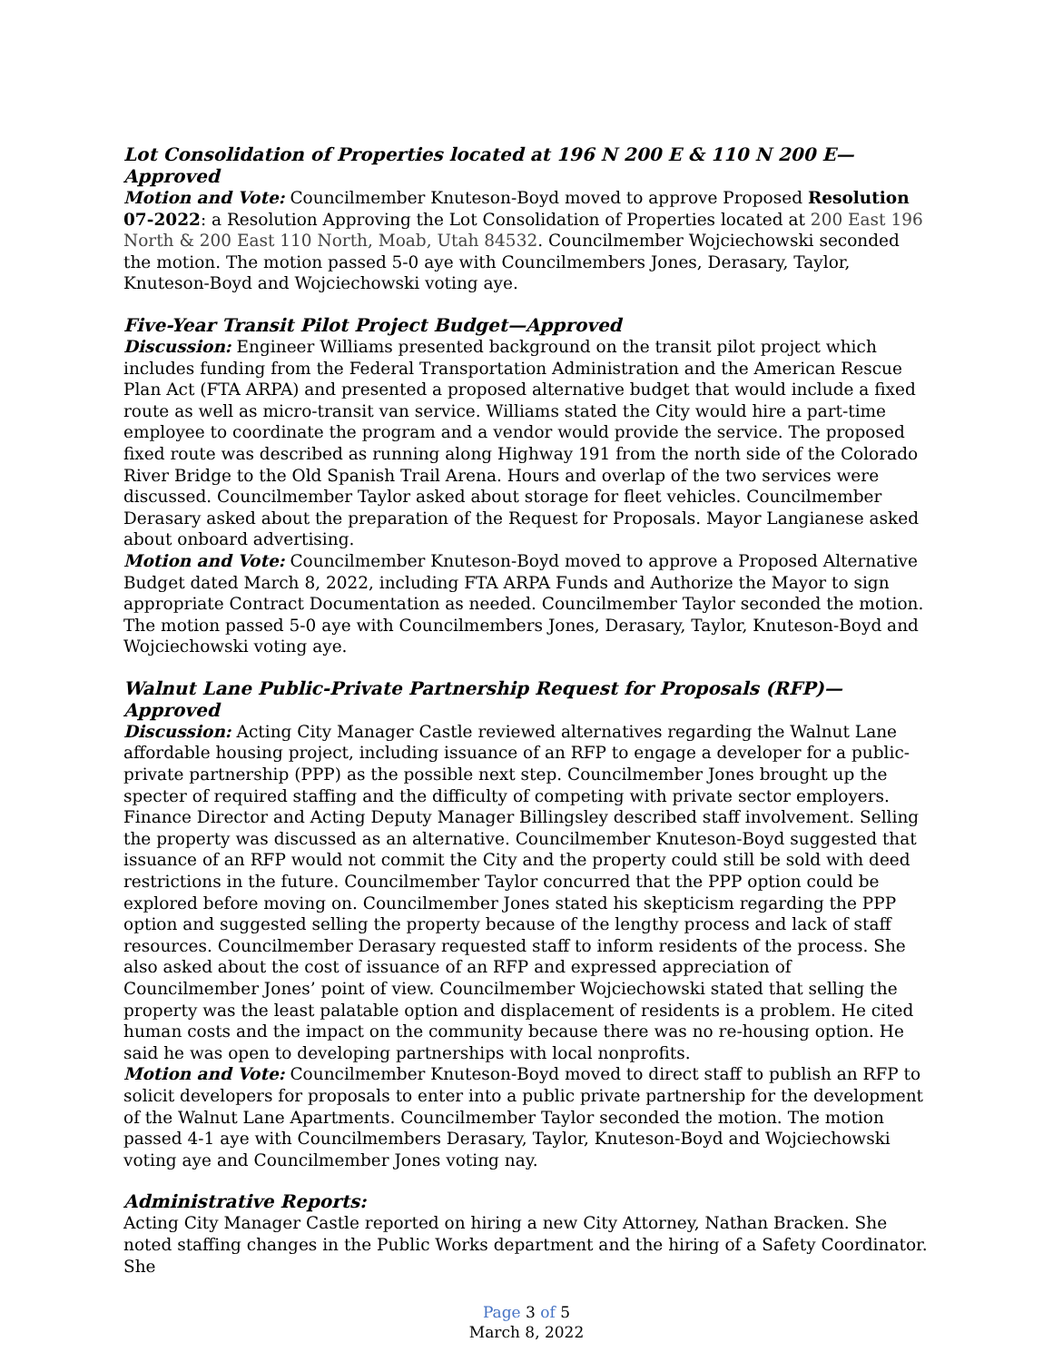Lot Consolidation of Properties located at 196 N 200 E & 110 N 200 E—Approved
Motion and Vote: Councilmember Knuteson-Boyd moved to approve Proposed Resolution 07-2022: a Resolution Approving the Lot Consolidation of Properties located at 200 East 196 North & 200 East 110 North, Moab, Utah 84532. Councilmember Wojciechowski seconded the motion. The motion passed 5-0 aye with Councilmembers Jones, Derasary, Taylor, Knuteson-Boyd and Wojciechowski voting aye.
Five-Year Transit Pilot Project Budget—Approved
Discussion: Engineer Williams presented background on the transit pilot project which includes funding from the Federal Transportation Administration and the American Rescue Plan Act (FTA ARPA) and presented a proposed alternative budget that would include a fixed route as well as micro-transit van service. Williams stated the City would hire a part-time employee to coordinate the program and a vendor would provide the service. The proposed fixed route was described as running along Highway 191 from the north side of the Colorado River Bridge to the Old Spanish Trail Arena. Hours and overlap of the two services were discussed. Councilmember Taylor asked about storage for fleet vehicles. Councilmember Derasary asked about the preparation of the Request for Proposals. Mayor Langianese asked about onboard advertising.
Motion and Vote: Councilmember Knuteson-Boyd moved to approve a Proposed Alternative Budget dated March 8, 2022, including FTA ARPA Funds and Authorize the Mayor to sign appropriate Contract Documentation as needed. Councilmember Taylor seconded the motion. The motion passed 5-0 aye with Councilmembers Jones, Derasary, Taylor, Knuteson-Boyd and Wojciechowski voting aye.
Walnut Lane Public-Private Partnership Request for Proposals (RFP)—Approved
Discussion: Acting City Manager Castle reviewed alternatives regarding the Walnut Lane affordable housing project, including issuance of an RFP to engage a developer for a public-private partnership (PPP) as the possible next step. Councilmember Jones brought up the specter of required staffing and the difficulty of competing with private sector employers. Finance Director and Acting Deputy Manager Billingsley described staff involvement. Selling the property was discussed as an alternative. Councilmember Knuteson-Boyd suggested that issuance of an RFP would not commit the City and the property could still be sold with deed restrictions in the future. Councilmember Taylor concurred that the PPP option could be explored before moving on. Councilmember Jones stated his skepticism regarding the PPP option and suggested selling the property because of the lengthy process and lack of staff resources. Councilmember Derasary requested staff to inform residents of the process. She also asked about the cost of issuance of an RFP and expressed appreciation of Councilmember Jones’ point of view. Councilmember Wojciechowski stated that selling the property was the least palatable option and displacement of residents is a problem. He cited human costs and the impact on the community because there was no re-housing option. He said he was open to developing partnerships with local nonprofits.
Motion and Vote: Councilmember Knuteson-Boyd moved to direct staff to publish an RFP to solicit developers for proposals to enter into a public private partnership for the development of the Walnut Lane Apartments. Councilmember Taylor seconded the motion. The motion passed 4-1 aye with Councilmembers Derasary, Taylor, Knuteson-Boyd and Wojciechowski voting aye and Councilmember Jones voting nay.
Administrative Reports:
Acting City Manager Castle reported on hiring a new City Attorney, Nathan Bracken. She noted staffing changes in the Public Works department and the hiring of a Safety Coordinator. She
Page 3 of 5
March 8, 2022